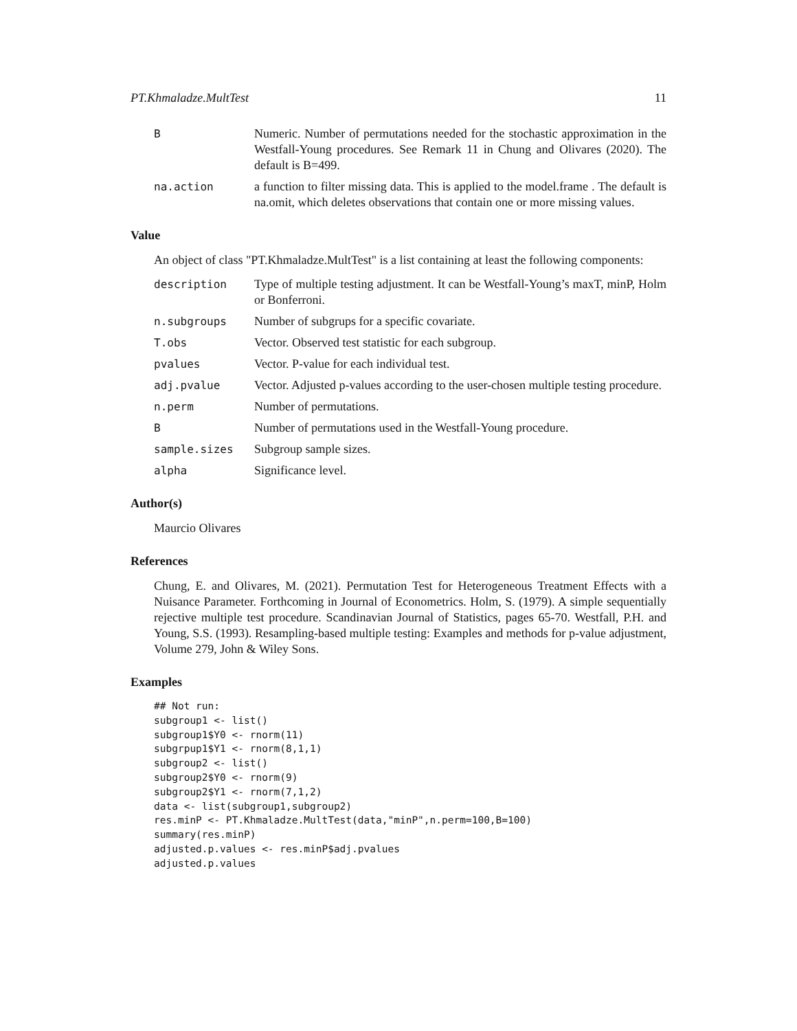PT.Khmaladze.MultTest 11
B Numeric. Number of permutations needed for the stochastic approximation in the Westfall-Young procedures. See Remark 11 in Chung and Olivares (2020). The default is B=499.
na.action a function to filter missing data. This is applied to the model.frame . The default is na.omit, which deletes observations that contain one or more missing values.
Value
An object of class "PT.Khmaladze.MultTest" is a list containing at least the following components:
description Type of multiple testing adjustment. It can be Westfall-Young’s maxT, minP, Holm or Bonferroni.
n.subgroups Number of subgrups for a specific covariate.
T.obs Vector. Observed test statistic for each subgroup.
pvalues Vector. P-value for each individual test.
adj.pvalue Vector. Adjusted p-values according to the user-chosen multiple testing procedure.
n.perm Number of permutations.
B Number of permutations used in the Westfall-Young procedure.
sample.sizes Subgroup sample sizes.
alpha Significance level.
Author(s)
Maurcio Olivares
References
Chung, E. and Olivares, M. (2021). Permutation Test for Heterogeneous Treatment Effects with a Nuisance Parameter. Forthcoming in Journal of Econometrics. Holm, S. (1979). A simple sequentially rejective multiple test procedure. Scandinavian Journal of Statistics, pages 65-70. Westfall, P.H. and Young, S.S. (1993). Resampling-based multiple testing: Examples and methods for p-value adjustment, Volume 279, John & Wiley Sons.
Examples
## Not run:
subgroup1 <- list()
subgroup1$Y0 <- rnorm(11)
subgrpup1$Y1 <- rnorm(8,1,1)
subgroup2 <- list()
subgroup2$Y0 <- rnorm(9)
subgroup2$Y1 <- rnorm(7,1,2)
data <- list(subgroup1,subgroup2)
res.minP <- PT.Khmaladze.MultTest(data,"minP",n.perm=100,B=100)
summary(res.minP)
adjusted.p.values <- res.minP$adj.pvalues
adjusted.p.values